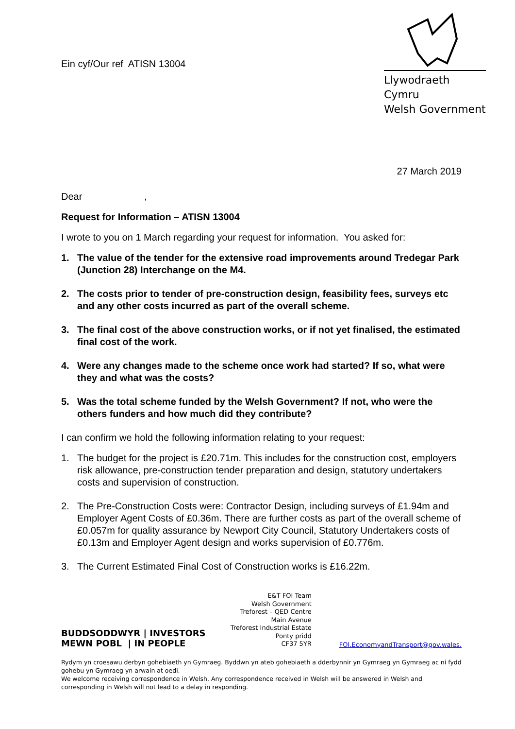Ein cyf/Our ref ATISN 13004
Llywodraeth Cymru
Welsh Government
27 March 2019
Dear ,
Request for Information – ATISN 13004
I wrote to you on 1 March regarding your request for information. You asked for:
1. The value of the tender for the extensive road improvements around Tredegar Park (Junction 28) Interchange on the M4.
2. The costs prior to tender of pre-construction design, feasibility fees, surveys etc and any other costs incurred as part of the overall scheme.
3. The final cost of the above construction works, or if not yet finalised, the estimated final cost of the work.
4. Were any changes made to the scheme once work had started? If so, what were they and what was the costs?
5. Was the total scheme funded by the Welsh Government? If not, who were the others funders and how much did they contribute?
I can confirm we hold the following information relating to your request:
1. The budget for the project is £20.71m. This includes for the construction cost, employers risk allowance, pre-construction tender preparation and design, statutory undertakers costs and supervision of construction.
2. The Pre-Construction Costs were: Contractor Design, including surveys of £1.94m and Employer Agent Costs of £0.36m. There are further costs as part of the overall scheme of £0.057m for quality assurance by Newport City Council, Statutory Undertakers costs of £0.13m and Employer Agent design and works supervision of £0.776m.
3. The Current Estimated Final Cost of Construction works is £16.22m.
BUDDSODDWYR | INVESTORS
MEWN POBL | IN PEOPLE
E&T FOI Team
Welsh Government
Treforest – QED Centre
Main Avenue
Treforest Industrial Estate
Ponty pridd
CF37 5YR
FOI.EconomyandTransport@gov.wales.
Rydym yn croesawu derbyn gohebiaeth yn Gymraeg. Byddwn yn ateb gohebiaeth a dderbynnir yn Gymraeg yn Gymraeg ac ni fydd gohebu yn Gymraeg yn arwain at oedi.
We welcome receiving correspondence in Welsh. Any correspondence received in Welsh will be answered in Welsh and corresponding in Welsh will not lead to a delay in responding.